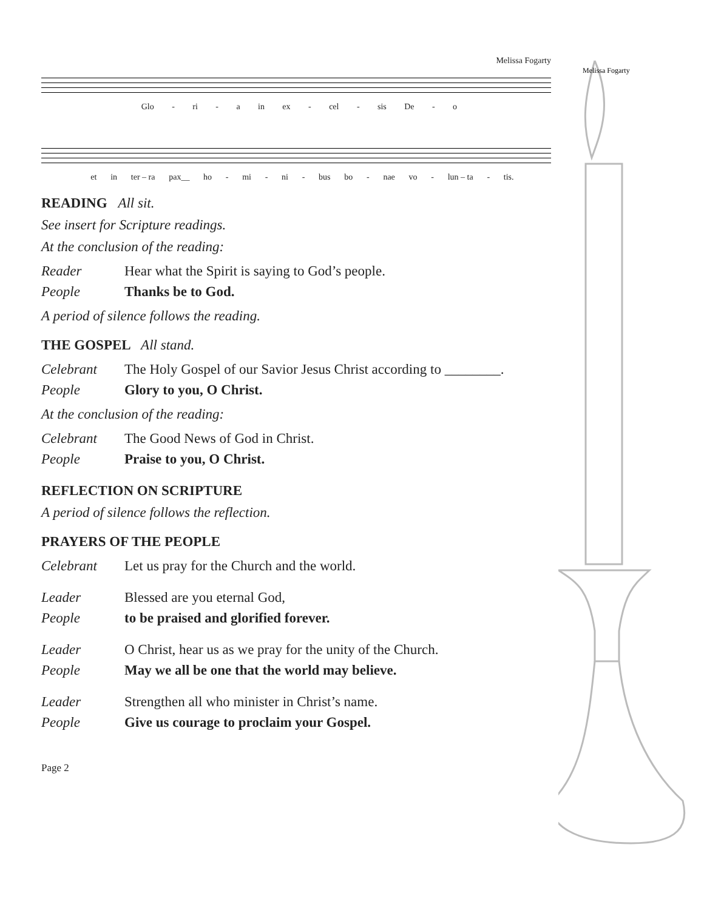Melissa Fogarty
Melissa Fogarty
Glo - ri - a in ex - cel - sis De - o
et in ter – ra pax__ ho - mi - ni - bus bo - nae vo - lun – ta - tis.
READING All sit.
See insert for Scripture readings.
At the conclusion of the reading:
Reader Hear what the Spirit is saying to God’s people.
People Thanks be to God.
A period of silence follows the reading.
THE GOSPEL All stand.
Celebrant The Holy Gospel of our Savior Jesus Christ according to ________.
People Glory to you, O Christ.
At the conclusion of the reading:
Celebrant The Good News of God in Christ.
People Praise to you, O Christ.
REFLECTION ON SCRIPTURE
A period of silence follows the reflection.
PRAYERS OF THE PEOPLE
Celebrant Let us pray for the Church and the world.
Leader Blessed are you eternal God,
People to be praised and glorified forever.
Leader O Christ, hear us as we pray for the unity of the Church.
People May we all be one that the world may believe.
Leader Strengthen all who minister in Christ’s name.
People Give us courage to proclaim your Gospel.
Page 2